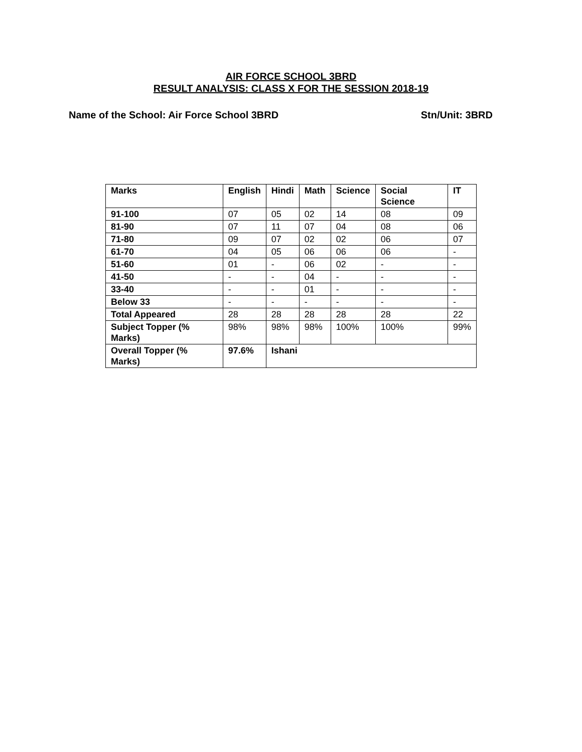AIR FORCE SCHOOL 3BRD
RESULT ANALYSIS: CLASS X FOR THE SESSION 2018-19
Name of the School: Air Force School 3BRD Stn/Unit: 3BRD
| Marks | English | Hindi | Math | Science | Social Science | IT |
| --- | --- | --- | --- | --- | --- | --- |
| 91-100 | 07 | 05 | 02 | 14 | 08 | 09 |
| 81-90 | 07 | 11 | 07 | 04 | 08 | 06 |
| 71-80 | 09 | 07 | 02 | 02 | 06 | 07 |
| 61-70 | 04 | 05 | 06 | 06 | 06 | - |
| 51-60 | 01 | - | 06 | 02 | - | - |
| 41-50 | - | - | 04 | - | - | - |
| 33-40 | - | - | 01 | - | - | - |
| Below 33 | - | - | - | - | - | - |
| Total Appeared | 28 | 28 | 28 | 28 | 28 | 22 |
| Subject Topper (% Marks) | 98% | 98% | 98% | 100% | 100% | 99% |
| Overall Topper (% Marks) | 97.6% | Ishani | | | | |